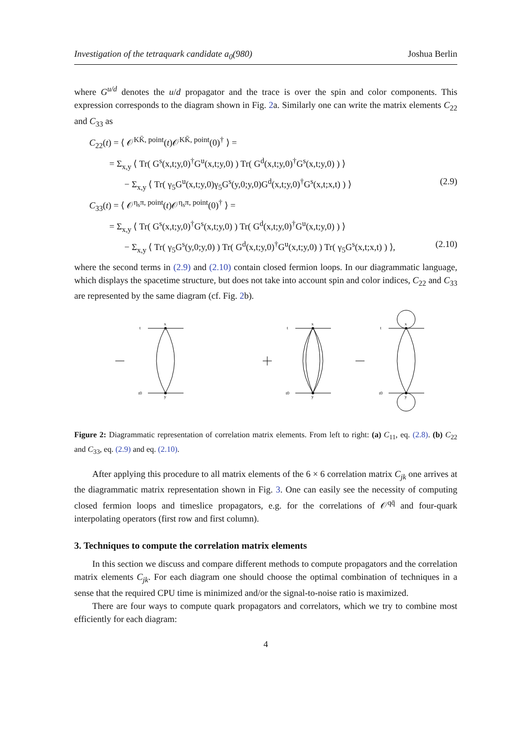Investigation of the tetraquark candidate a<sub>0</sub>(980) Joshua Berlin
where G<sup>u/d</sup> denotes the u/d propagator and the trace is over the spin and color components. This expression corresponds to the diagram shown in Fig. 2a. Similarly one can write the matrix elements C<sub>22</sub> and C<sub>33</sub> as
C<sub>22</sub>(t) = ⟨ 𝒪<sup>KK̄, point</sup>(t)𝒪<sup>KK̄, point</sup>(0)<sup>†</sup> ⟩ =
= Σ<sub>x,y</sub> ⟨ Tr( G<sup>s</sup>(x,t;y,0)<sup>†</sup>G<sup>u</sup>(x,t;y,0) ) Tr( G<sup>d</sup>(x,t;y,0)<sup>†</sup>G<sup>s</sup>(x,t;y,0) ) ⟩
− Σ<sub>x,y</sub> ⟨ Tr( γ<sub>5</sub>G<sup>u</sup>(x,t;y,0)γ<sub>5</sub>G<sup>s</sup>(y,0;y,0)G<sup>d</sup>(x,t;y,0)<sup>†</sup>G<sup>s</sup>(x,t;x,t) ) ⟩ (2.9)
C<sub>33</sub>(t) = ⟨ 𝒪<sup>η<sub>s</sub>π, point</sup>(t)𝒪<sup>η<sub>s</sub>π, point</sup>(0)<sup>†</sup> ⟩ =
= Σ<sub>x,y</sub> ⟨ Tr( G<sup>s</sup>(x,t;y,0)<sup>†</sup>G<sup>s</sup>(x,t;y,0) ) Tr( G<sup>d</sup>(x,t;y,0)<sup>†</sup>G<sup>u</sup>(x,t;y,0) ) ⟩
− Σ<sub>x,y</sub> ⟨ Tr( γ<sub>5</sub>G<sup>s</sup>(y,0;y,0) ) Tr( G<sup>d</sup>(x,t;y,0)<sup>†</sup>G<sup>u</sup>(x,t;y,0) ) Tr( γ<sub>5</sub>G<sup>s</sup>(x,t;x,t) ) ⟩, (2.10)
where the second terms in (2.9) and (2.10) contain closed fermion loops. In our diagrammatic language, which displays the spacetime structure, but does not take into account spin and color indices, C<sub>22</sub> and C<sub>33</sub> are represented by the same diagram (cf. Fig. 2b).
t
t0
x
y
t
t0
x
y
t
t0
x
y
Figure 2: Diagrammatic representation of correlation matrix elements. From left to right: (a) C<sub>11</sub>, eq. (2.8). (b) C<sub>22</sub> and C<sub>33</sub>, eq. (2.9) and eq. (2.10).
After applying this procedure to all matrix elements of the 6 × 6 correlation matrix C<sub>jk</sub> one arrives at the diagrammatic matrix representation shown in Fig. 3. One can easily see the necessity of computing closed fermion loops and timeslice propagators, e.g. for the correlations of 𝒪<sup>qq̄</sup> and four-quark interpolating operators (first row and first column).
3. Techniques to compute the correlation matrix elements
In this section we discuss and compare different methods to compute propagators and the correlation matrix elements C<sub>jk</sub>. For each diagram one should choose the optimal combination of techniques in a sense that the required CPU time is minimized and/or the signal-to-noise ratio is maximized.
There are four ways to compute quark propagators and correlators, which we try to combine most efficiently for each diagram:
4